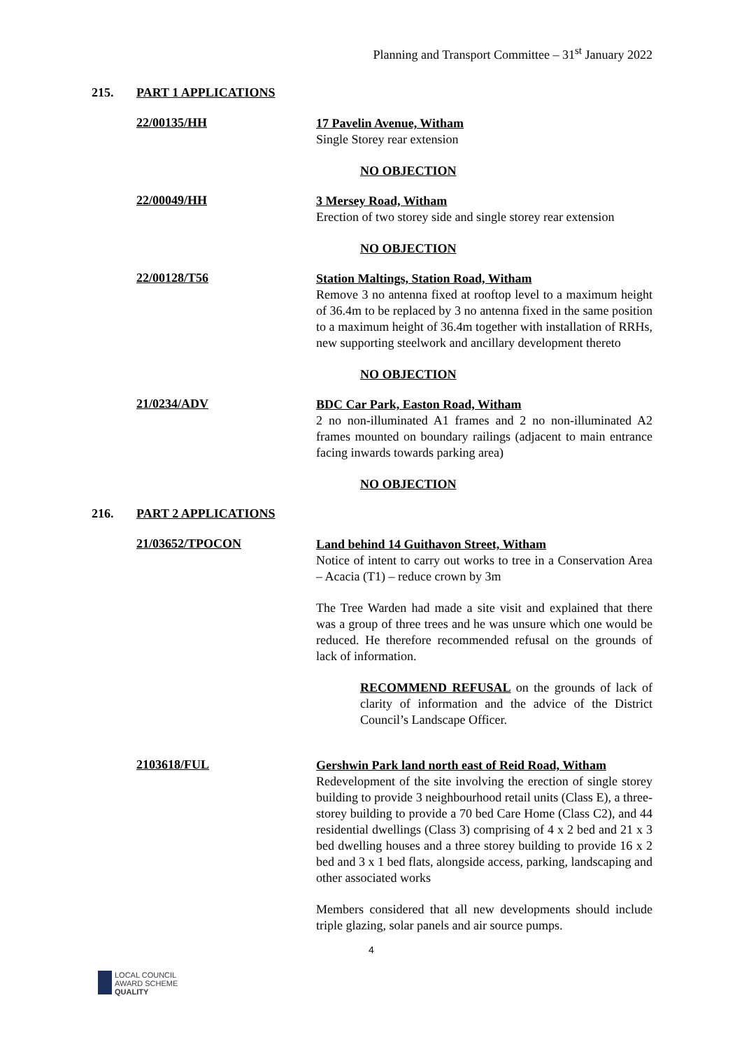Planning and Transport Committee – 31<sup>st</sup> January 2022
215. PART 1 APPLICATIONS
22/00135/HH
17 Pavelin Avenue, Witham
Single Storey rear extension
NO OBJECTION
22/00049/HH
3 Mersey Road, Witham
Erection of two storey side and single storey rear extension
NO OBJECTION
22/00128/T56
Station Maltings, Station Road, Witham
Remove 3 no antenna fixed at rooftop level to a maximum height of 36.4m to be replaced by 3 no antenna fixed in the same position to a maximum height of 36.4m together with installation of RRHs, new supporting steelwork and ancillary development thereto
NO OBJECTION
21/0234/ADV
BDC Car Park, Easton Road, Witham
2 no non-illuminated A1 frames and 2 no non-illuminated A2 frames mounted on boundary railings (adjacent to main entrance facing inwards towards parking area)
NO OBJECTION
216. PART 2 APPLICATIONS
21/03652/TPOCON
Land behind 14 Guithavon Street, Witham
Notice of intent to carry out works to tree in a Conservation Area – Acacia (T1) – reduce crown by 3m
The Tree Warden had made a site visit and explained that there was a group of three trees and he was unsure which one would be reduced. He therefore recommended refusal on the grounds of lack of information.
RECOMMEND REFUSAL on the grounds of lack of clarity of information and the advice of the District Council’s Landscape Officer.
2103618/FUL
Gershwin Park land north east of Reid Road, Witham
Redevelopment of the site involving the erection of single storey building to provide 3 neighbourhood retail units (Class E), a three-storey building to provide a 70 bed Care Home (Class C2), and 44 residential dwellings (Class 3) comprising of 4 x 2 bed and 21 x 3 bed dwelling houses and a three storey building to provide 16 x 2 bed and 3 x 1 bed flats, alongside access, parking, landscaping and other associated works
Members considered that all new developments should include triple glazing, solar panels and air source pumps.
4
LOCAL COUNCIL
AWARD SCHEME
QUALITY